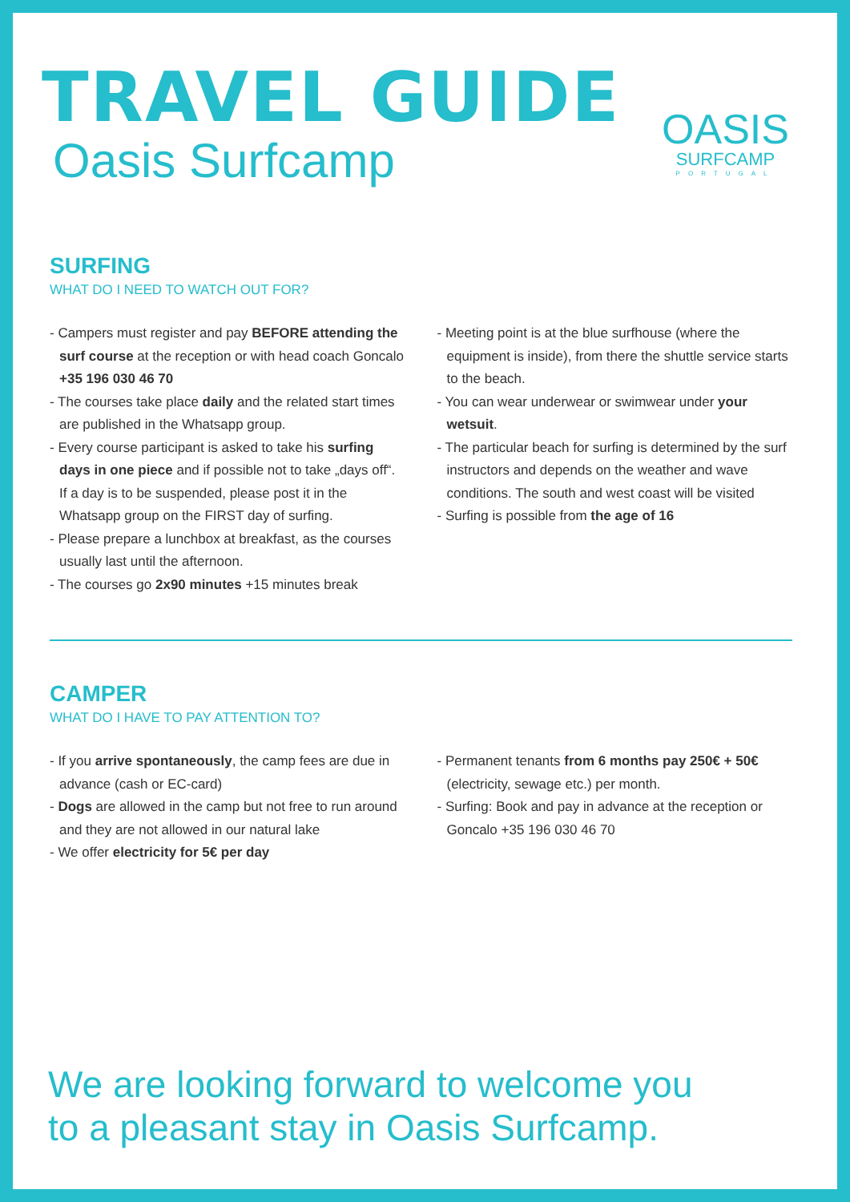TRAVEL GUIDE
Oasis Surfcamp
OASIS
SURFCAMP
PORTUGAL
SURFING
WHAT DO I NEED TO WATCH OUT FOR?
- Campers must register and pay BEFORE attending the surf course at the reception or with head coach Goncalo +35 196 030 46 70
- The courses take place daily and the related start times are published in the Whatsapp group.
- Every course participant is asked to take his surfing days in one piece and if possible not to take „days off“. If a day is to be suspended, please post it in the Whatsapp group on the FIRST day of surfing.
- Please prepare a lunchbox at breakfast, as the courses usually last until the afternoon.
- The courses go 2x90 minutes +15 minutes break
- Meeting point is at the blue surfhouse (where the equipment is inside), from there the shuttle service starts to the beach.
- You can wear underwear or swimwear under your wetsuit.
- The particular beach for surfing is determined by the surf instructors and depends on the weather and wave conditions. The south and west coast will be visited
- Surfing is possible from the age of 16
CAMPER
WHAT DO I HAVE TO PAY ATTENTION TO?
- If you arrive spontaneously, the camp fees are due in advance (cash or EC-card)
- Dogs are allowed in the camp but not free to run around and they are not allowed in our natural lake
- We offer electricity for 5€ per day
- Permanent tenants from 6 months pay 250€ + 50€ (electricity, sewage etc.) per month.
- Surfing: Book and pay in advance at the reception or Goncalo +35 196 030 46 70
We are looking forward to welcome you
to a pleasant stay in Oasis Surfcamp.